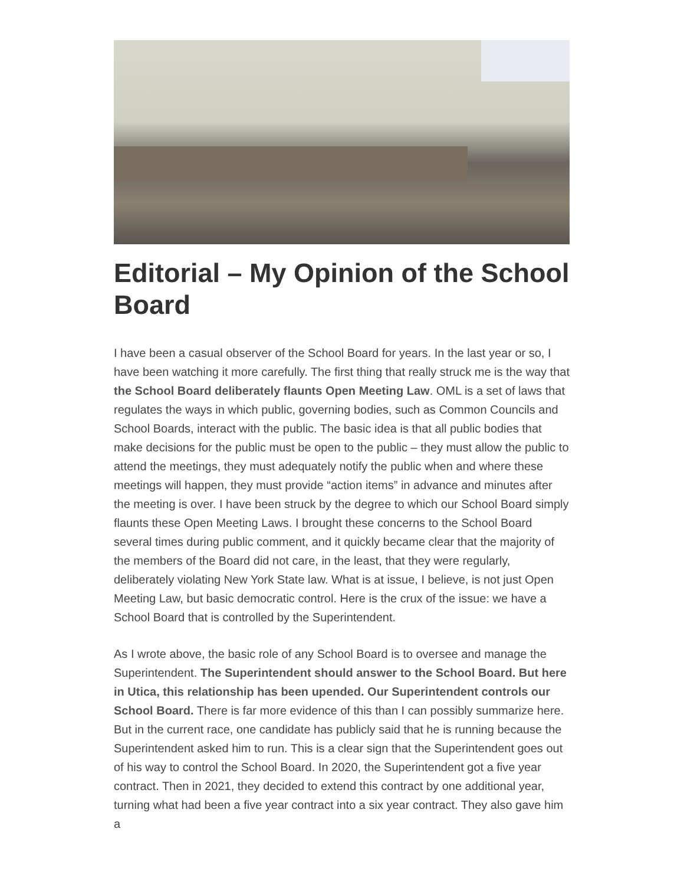Editorial – My Opinion of the School Board
I have been a casual observer of the School Board for years. In the last year or so, I have been watching it more carefully. The first thing that really struck me is the way that the School Board deliberately flaunts Open Meeting Law. OML is a set of laws that regulates the ways in which public, governing bodies, such as Common Councils and School Boards, interact with the public. The basic idea is that all public bodies that make decisions for the public must be open to the public – they must allow the public to attend the meetings, they must adequately notify the public when and where these meetings will happen, they must provide “action items” in advance and minutes after the meeting is over. I have been struck by the degree to which our School Board simply flaunts these Open Meeting Laws. I brought these concerns to the School Board several times during public comment, and it quickly became clear that the majority of the members of the Board did not care, in the least, that they were regularly, deliberately violating New York State law. What is at issue, I believe, is not just Open Meeting Law, but basic democratic control. Here is the crux of the issue: we have a School Board that is controlled by the Superintendent.
As I wrote above, the basic role of any School Board is to oversee and manage the Superintendent. The Superintendent should answer to the School Board. But here in Utica, this relationship has been upended. Our Superintendent controls our School Board. There is far more evidence of this than I can possibly summarize here. But in the current race, one candidate has publicly said that he is running because the Superintendent asked him to run. This is a clear sign that the Superintendent goes out of his way to control the School Board. In 2020, the Superintendent got a five year contract. Then in 2021, they decided to extend this contract by one additional year, turning what had been a five year contract into a six year contract. They also gave him a